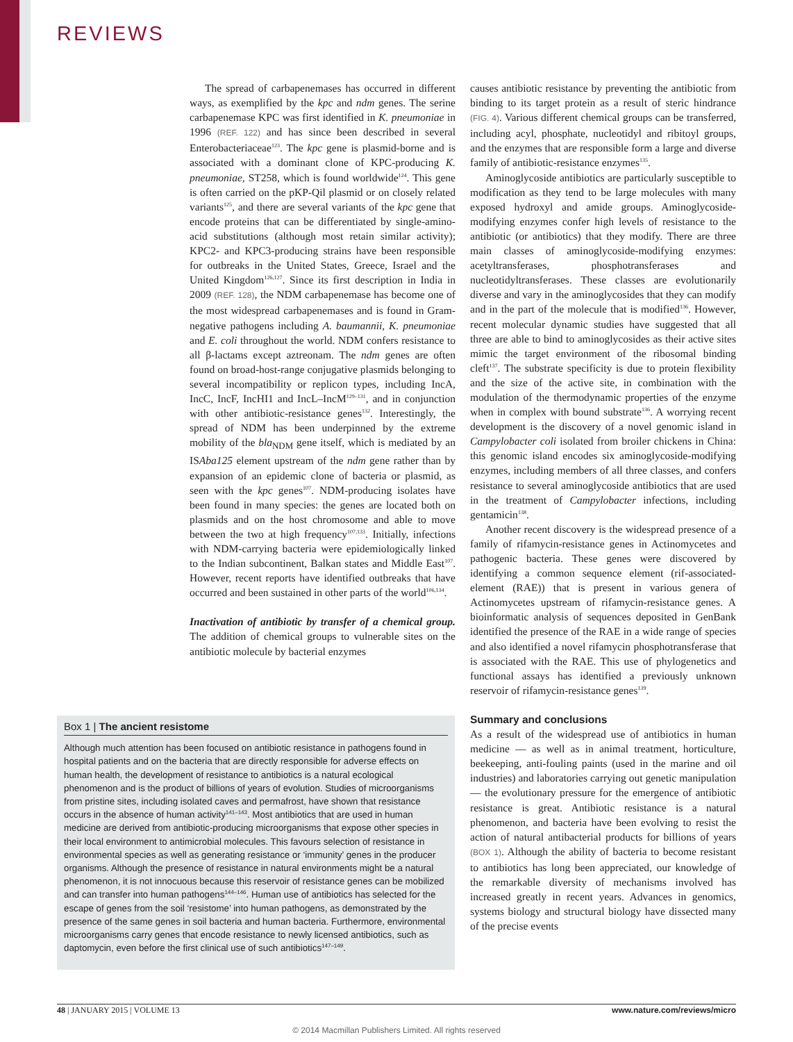REVIEWS
The spread of carbapenemases has occurred in different ways, as exemplified by the kpc and ndm genes. The serine carbapenemase KPC was first identified in K. pneumoniae in 1996 (REF. 122) and has since been described in several Enterobacteriaceae<sup>123</sup>. The kpc gene is plasmid-borne and is associated with a dominant clone of KPC-producing K. pneumoniae, ST258, which is found worldwide<sup>124</sup>. This gene is often carried on the pKP-Qil plasmid or on closely related variants<sup>125</sup>, and there are several variants of the kpc gene that encode proteins that can be differentiated by single-amino-acid substitutions (although most retain similar activity); KPC2- and KPC3-producing strains have been responsible for outbreaks in the United States, Greece, Israel and the United Kingdom<sup>126,127</sup>. Since its first description in India in 2009 (REF. 128), the NDM carbapenemase has become one of the most widespread carbapenemases and is found in Gram-negative pathogens including A. baumannii, K. pneumoniae and E. coli throughout the world. NDM confers resistance to all β-lactams except aztreonam. The ndm genes are often found on broad-host-range conjugative plasmids belonging to several incompatibility or replicon types, including IncA, IncC, IncF, IncHI1 and IncL–IncM<sup>129–131</sup>, and in conjunction with other antibiotic-resistance genes<sup>132</sup>. Interestingly, the spread of NDM has been underpinned by the extreme mobility of the bla<sub>NDM</sub> gene itself, which is mediated by an ISAba125 element upstream of the ndm gene rather than by expansion of an epidemic clone of bacteria or plasmid, as seen with the kpc genes<sup>107</sup>. NDM-producing isolates have been found in many species: the genes are located both on plasmids and on the host chromosome and able to move between the two at high frequency<sup>107,133</sup>. Initially, infections with NDM-carrying bacteria were epidemiologically linked to the Indian subcontinent, Balkan states and Middle East<sup>107</sup>. However, recent reports have identified outbreaks that have occurred and been sustained in other parts of the world<sup>106,134</sup>.
Inactivation of antibiotic by transfer of a chemical group. The addition of chemical groups to vulnerable sites on the antibiotic molecule by bacterial enzymes
Box 1 | The ancient resistome
Although much attention has been focused on antibiotic resistance in pathogens found in hospital patients and on the bacteria that are directly responsible for adverse effects on human health, the development of resistance to antibiotics is a natural ecological phenomenon and is the product of billions of years of evolution. Studies of microorganisms from pristine sites, including isolated caves and permafrost, have shown that resistance occurs in the absence of human activity<sup>141–143</sup>. Most antibiotics that are used in human medicine are derived from antibiotic-producing microorganisms that expose other species in their local environment to antimicrobial molecules. This favours selection of resistance in environmental species as well as generating resistance or ‘immunity’ genes in the producer organisms. Although the presence of resistance in natural environments might be a natural phenomenon, it is not innocuous because this reservoir of resistance genes can be mobilized and can transfer into human pathogens<sup>144–146</sup>. Human use of antibiotics has selected for the escape of genes from the soil ‘resistome’ into human pathogens, as demonstrated by the presence of the same genes in soil bacteria and human bacteria. Furthermore, environmental microorganisms carry genes that encode resistance to newly licensed antibiotics, such as daptomycin, even before the first clinical use of such antibiotics<sup>147–149</sup>.
causes antibiotic resistance by preventing the antibiotic from binding to its target protein as a result of steric hindrance (FIG. 4). Various different chemical groups can be transferred, including acyl, phosphate, nucleotidyl and ribitoyl groups, and the enzymes that are responsible form a large and diverse family of antibiotic-resistance enzymes<sup>135</sup>.
Aminoglycoside antibiotics are particularly susceptible to modification as they tend to be large molecules with many exposed hydroxyl and amide groups. Aminoglycoside-modifying enzymes confer high levels of resistance to the antibiotic (or antibiotics) that they modify. There are three main classes of aminoglycoside-modifying enzymes: acetyltransferases, phosphotransferases and nucleotidyltransferases. These classes are evolutionarily diverse and vary in the aminoglycosides that they can modify and in the part of the molecule that is modified<sup>136</sup>. However, recent molecular dynamic studies have suggested that all three are able to bind to aminoglycosides as their active sites mimic the target environment of the ribosomal binding cleft<sup>137</sup>. The substrate specificity is due to protein flexibility and the size of the active site, in combination with the modulation of the thermodynamic properties of the enzyme when in complex with bound substrate<sup>136</sup>. A worrying recent development is the discovery of a novel genomic island in Campylobacter coli isolated from broiler chickens in China: this genomic island encodes six aminoglycoside-modifying enzymes, including members of all three classes, and confers resistance to several aminoglycoside antibiotics that are used in the treatment of Campylobacter infections, including gentamicin<sup>138</sup>.
Another recent discovery is the widespread presence of a family of rifamycin-resistance genes in Actinomycetes and pathogenic bacteria. These genes were discovered by identifying a common sequence element (rif-associated-element (RAE)) that is present in various genera of Actinomycetes upstream of rifamycin-resistance genes. A bioinformatic analysis of sequences deposited in GenBank identified the presence of the RAE in a wide range of species and also identified a novel rifamycin phosphotransferase that is associated with the RAE. This use of phylogenetics and functional assays has identified a previously unknown reservoir of rifamycin-resistance genes<sup>139</sup>.
Summary and conclusions
As a result of the widespread use of antibiotics in human medicine — as well as in animal treatment, horticulture, beekeeping, anti-fouling paints (used in the marine and oil industries) and laboratories carrying out genetic manipulation — the evolutionary pressure for the emergence of antibiotic resistance is great. Antibiotic resistance is a natural phenomenon, and bacteria have been evolving to resist the action of natural antibacterial products for billions of years (BOX 1). Although the ability of bacteria to become resistant to antibiotics has long been appreciated, our knowledge of the remarkable diversity of mechanisms involved has increased greatly in recent years. Advances in genomics, systems biology and structural biology have dissected many of the precise events
48 | JANUARY 2015 | VOLUME 13 www.nature.com/reviews/micro
© 2014 Macmillan Publishers Limited. All rights reserved